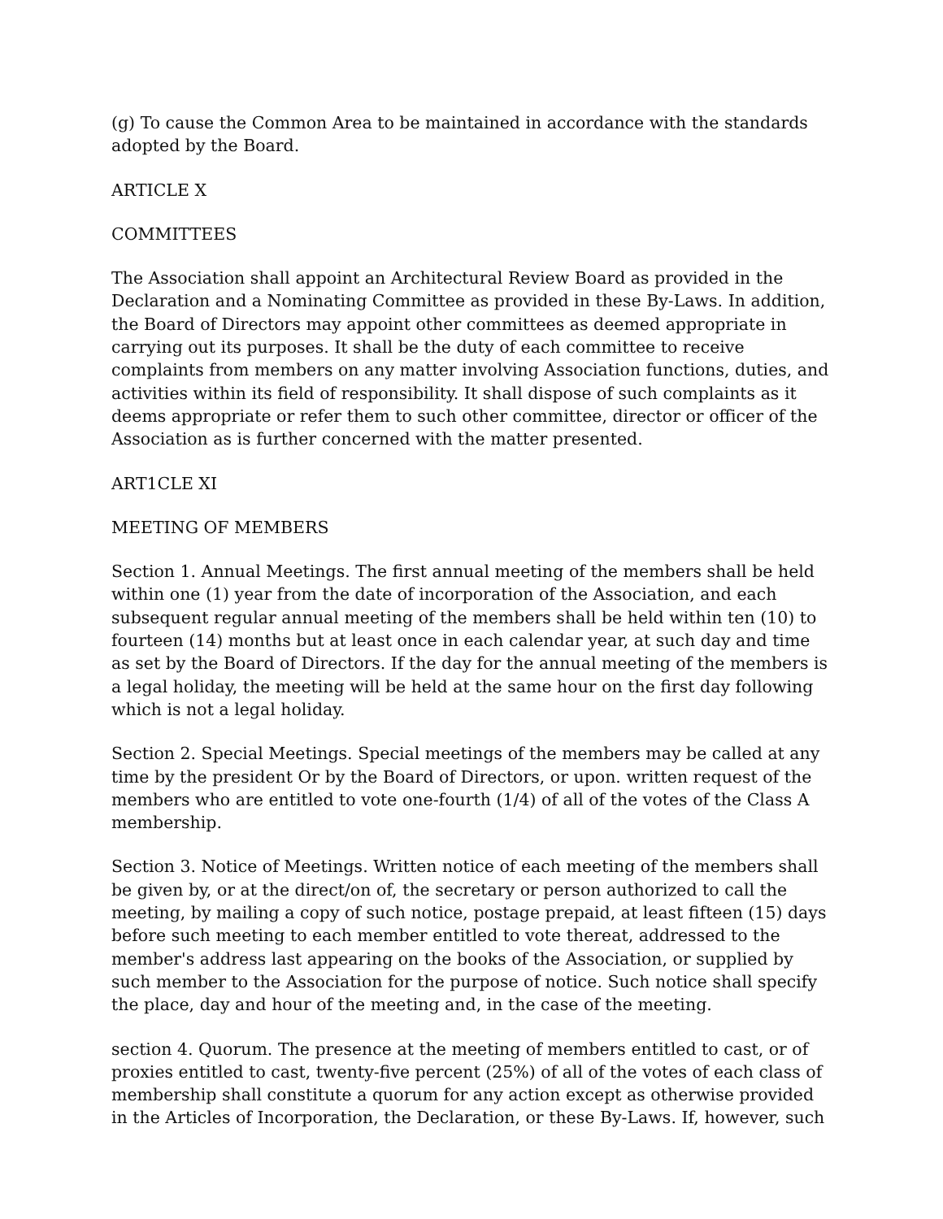(g) To cause the Common Area to be maintained in accordance with the standards adopted by the Board.
ARTICLE X
COMMITTEES
The Association shall appoint an Architectural Review Board as provided in the Declaration and a Nominating Committee as provided in these By-Laws. In addition, the Board of Directors may appoint other committees as deemed appropriate in carrying out its purposes. It shall be the duty of each committee to receive complaints from members on any matter involving Association functions, duties, and activities within its field of responsibility. It shall dispose of such complaints as it deems appropriate or refer them to such other committee, director or officer of the Association as is further concerned with the matter presented.
ART1CLE XI
MEETING OF MEMBERS
Section 1. Annual Meetings. The first annual meeting of the members shall be held within one (1) year from the date of incorporation of the Association, and each subsequent regular annual meeting of the members shall be held within ten (10) to fourteen (14) months but at least once in each calendar year, at such day and time as set by the Board of Directors. If the day for the annual meeting of the members is a legal holiday, the meeting will be held at the same hour on the first day following which is not a legal holiday.
Section 2. Special Meetings. Special meetings of the members may be called at any time by the president Or by the Board of Directors, or upon. written request of the members who are entitled to vote one-fourth (1/4) of all of the votes of the Class A membership.
Section 3. Notice of Meetings. Written notice of each meeting of the members shall be given by, or at the direct/on of, the secretary or person authorized to call the meeting, by mailing a copy of such notice, postage prepaid, at least fifteen (15) days before such meeting to each member entitled to vote thereat, addressed to the member's address last appearing on the books of the Association, or supplied by such member to the Association for the purpose of notice. Such notice shall specify the place, day and hour of the meeting and, in the case of the meeting.
section 4. Quorum. The presence at the meeting of members entitled to cast, or of proxies entitled to cast, twenty-five percent (25%) of all of the votes of each class of membership shall constitute a quorum for any action except as otherwise provided in the Articles of Incorporation, the Declaration, or these By-Laws. If, however, such